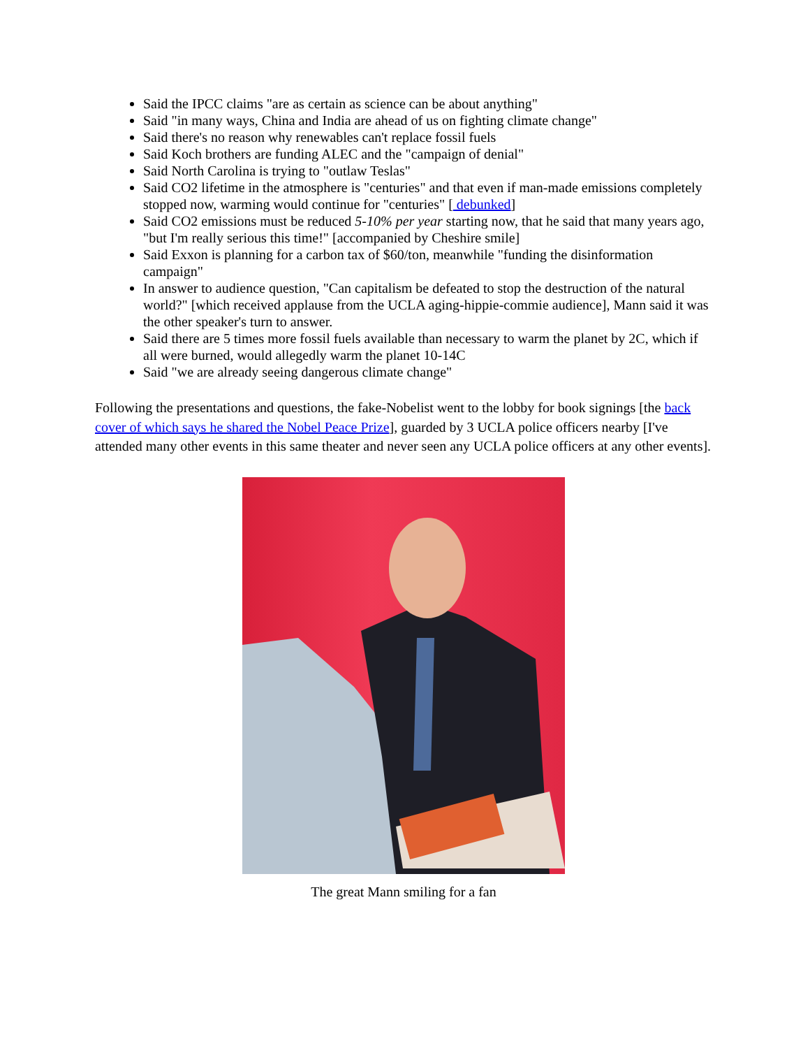Said the IPCC claims "are as certain as science can be about anything"
Said "in many ways, China and India are ahead of us on fighting climate change"
Said there's no reason why renewables can't replace fossil fuels
Said Koch brothers are funding ALEC and the "campaign of denial"
Said North Carolina is trying to "outlaw Teslas"
Said CO2 lifetime in the atmosphere is "centuries" and that even if man-made emissions completely stopped now, warming would continue for "centuries" [ debunked]
Said CO2 emissions must be reduced 5-10% per year starting now, that he said that many years ago, "but I'm really serious this time!" [accompanied by Cheshire smile]
Said Exxon is planning for a carbon tax of $60/ton, meanwhile "funding the disinformation campaign"
In answer to audience question, "Can capitalism be defeated to stop the destruction of the natural world?" [which received applause from the UCLA aging-hippie-commie audience], Mann said it was the other speaker's turn to answer.
Said there are 5 times more fossil fuels available than necessary to warm the planet by 2C, which if all were burned, would allegedly warm the planet 10-14C
Said "we are already seeing dangerous climate change"
Following the presentations and questions, the fake-Nobelist went to the lobby for book signings [the back cover of which says he shared the Nobel Peace Prize], guarded by 3 UCLA police officers nearby [I've attended many other events in this same theater and never seen any UCLA police officers at any other events].
The great Mann smiling for a fan